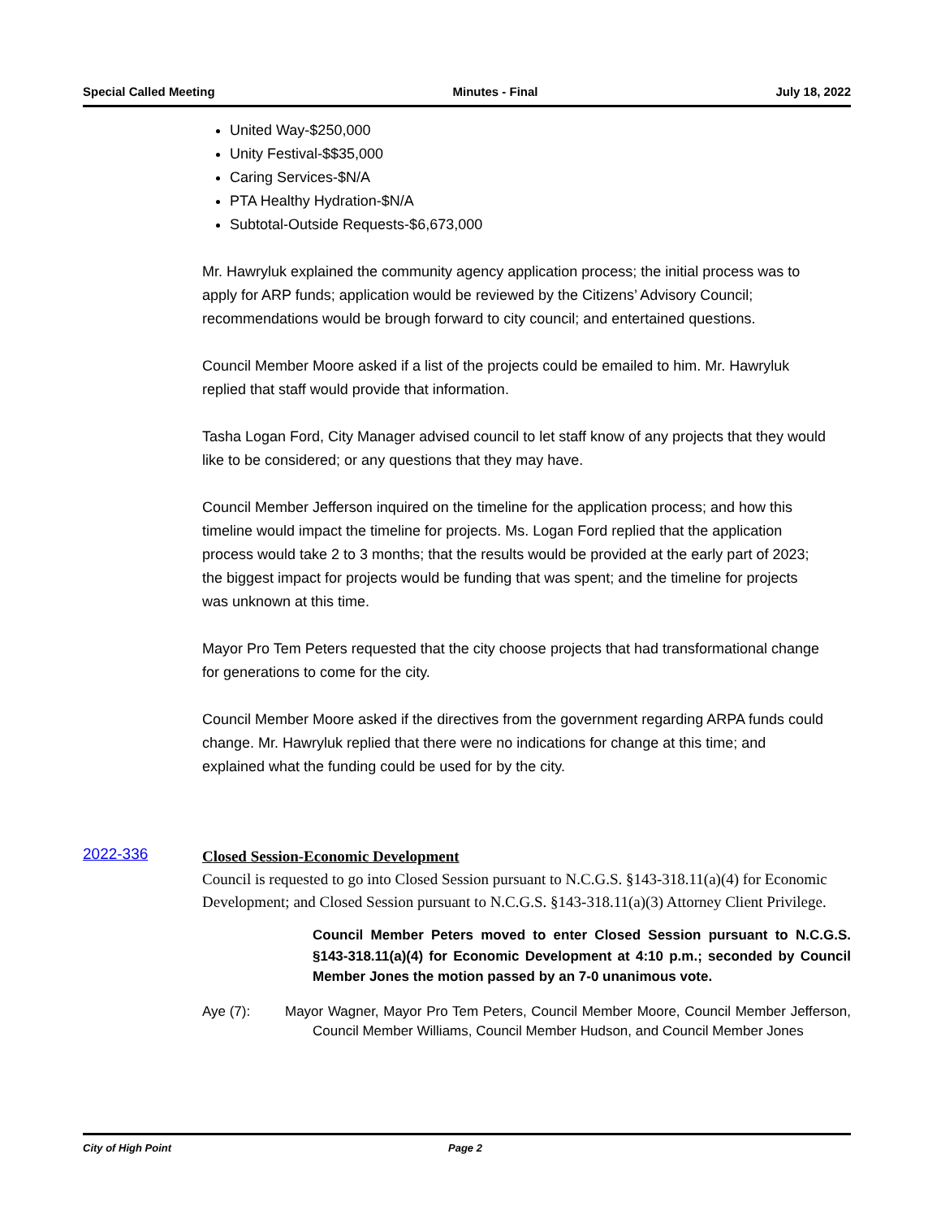Special Called Meeting Minutes - Final July 18, 2022
United Way-$250,000
Unity Festival-$$35,000
Caring Services-$N/A
PTA Healthy Hydration-$N/A
Subtotal-Outside Requests-$6,673,000
Mr. Hawryluk explained the community agency application process; the initial process was to apply for ARP funds; application would be reviewed by the Citizens’ Advisory Council; recommendations would be brough forward to city council; and entertained questions.
Council Member Moore asked if a list of the projects could be emailed to him. Mr. Hawryluk replied that staff would provide that information.
Tasha Logan Ford, City Manager advised council to let staff know of any projects that they would like to be considered; or any questions that they may have.
Council Member Jefferson inquired on the timeline for the application process; and how this timeline would impact the timeline for projects. Ms. Logan Ford replied that the application process would take 2 to 3 months; that the results would be provided at the early part of 2023; the biggest impact for projects would be funding that was spent; and the timeline for projects was unknown at this time.
Mayor Pro Tem Peters requested that the city choose projects that had transformational change for generations to come for the city.
Council Member Moore asked if the directives from the government regarding ARPA funds could change. Mr. Hawryluk replied that there were no indications for change at this time; and explained what the funding could be used for by the city.
2022-336
Closed Session-Economic Development
Council is requested to go into Closed Session pursuant to N.C.G.S. §143-318.11(a)(4) for Economic Development; and Closed Session pursuant to N.C.G.S. §143-318.11(a)(3) Attorney Client Privilege.
Council Member Peters moved to enter Closed Session pursuant to N.C.G.S. §143-318.11(a)(4) for Economic Development at 4:10 p.m.; seconded by Council Member Jones the motion passed by an 7-0 unanimous vote.
Aye (7): Mayor Wagner, Mayor Pro Tem Peters, Council Member Moore, Council Member Jefferson, Council Member Williams, Council Member Hudson, and Council Member Jones
City of High Point Page 2